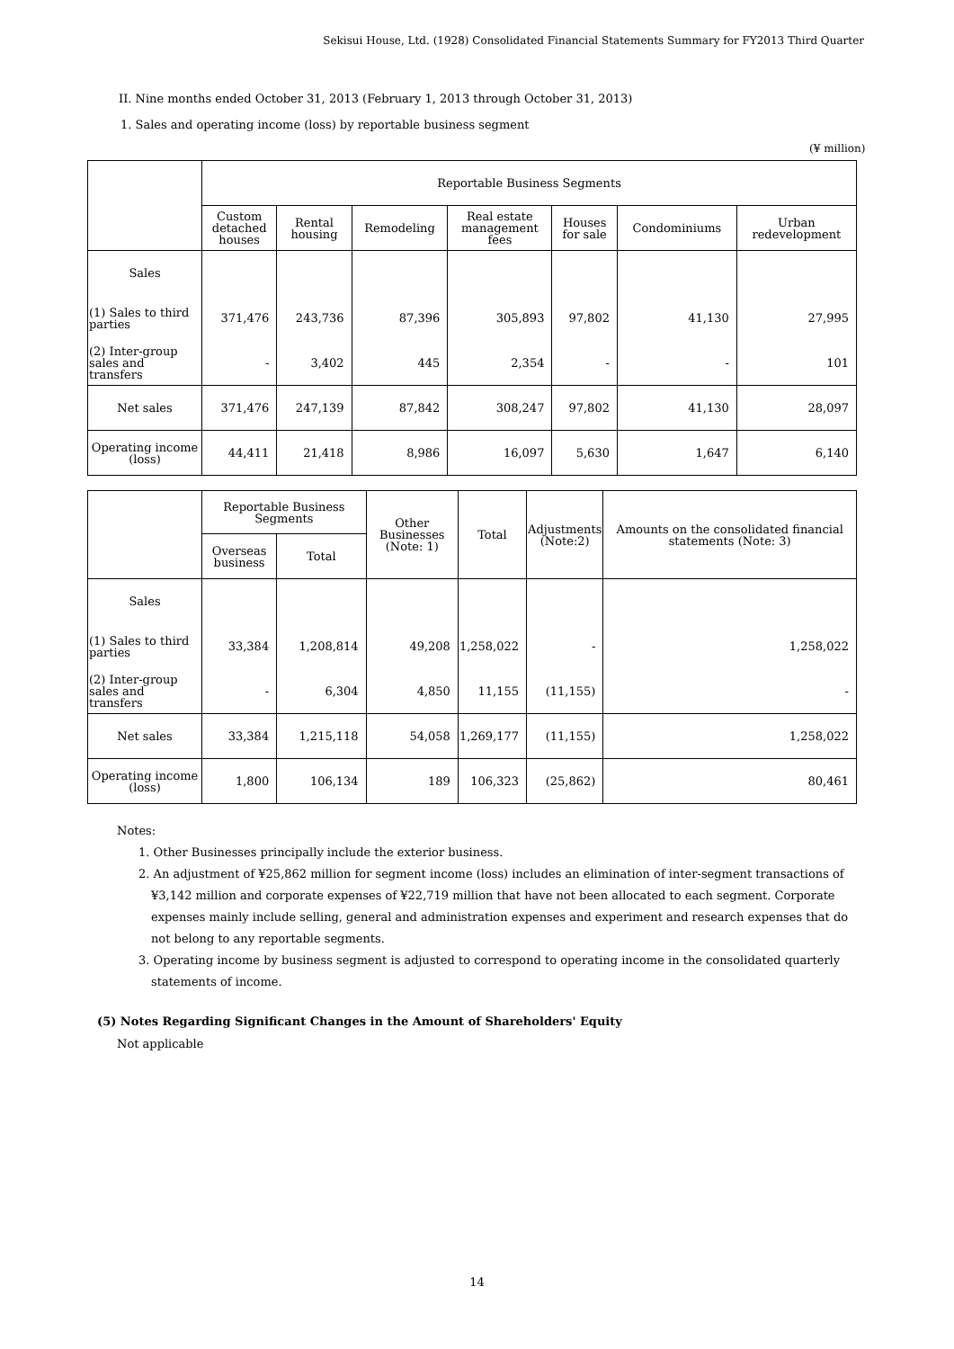Sekisui House, Ltd. (1928) Consolidated Financial Statements Summary for FY2013 Third Quarter
II. Nine months ended October 31, 2013 (February 1, 2013 through October 31, 2013)
1. Sales and operating income (loss) by reportable business segment
(¥ million)
| | Reportable Business Segments | | | | | | |
| --- | --- | --- | --- | --- | --- | --- | --- |
| | Custom detached houses | Rental housing | Remodeling | Real estate management fees | Houses for sale | Condominiums | Urban redevelopment |
| Sales | | | | | | | |
| (1) Sales to third parties | 371,476 | 243,736 | 87,396 | 305,893 | 97,802 | 41,130 | 27,995 |
| (2) Inter-group sales and transfers | - | 3,402 | 445 | 2,354 | - | - | 101 |
| Net sales | 371,476 | 247,139 | 87,842 | 308,247 | 97,802 | 41,130 | 28,097 |
| Operating income (loss) | 44,411 | 21,418 | 8,986 | 16,097 | 5,630 | 1,647 | 6,140 |
| | Reportable Business Segments | | Other Businesses (Note: 1) | Total | Adjustments (Note:2) | Amounts on the consolidated financial statements (Note: 3) |
| --- | --- | --- | --- | --- | --- | --- |
| | Overseas business | Total | | | | |
| Sales | | | | | | |
| (1) Sales to third parties | 33,384 | 1,208,814 | 49,208 | 1,258,022 | - | 1,258,022 |
| (2) Inter-group sales and transfers | - | 6,304 | 4,850 | 11,155 | (11,155) | - |
| Net sales | 33,384 | 1,215,118 | 54,058 | 1,269,177 | (11,155) | 1,258,022 |
| Operating income (loss) | 1,800 | 106,134 | 189 | 106,323 | (25,862) | 80,461 |
Notes:
1. Other Businesses principally include the exterior business.
2. An adjustment of ¥25,862 million for segment income (loss) includes an elimination of inter-segment transactions of ¥3,142 million and corporate expenses of ¥22,719 million that have not been allocated to each segment. Corporate expenses mainly include selling, general and administration expenses and experiment and research expenses that do not belong to any reportable segments.
3. Operating income by business segment is adjusted to correspond to operating income in the consolidated quarterly statements of income.
(5) Notes Regarding Significant Changes in the Amount of Shareholders' Equity
Not applicable
14